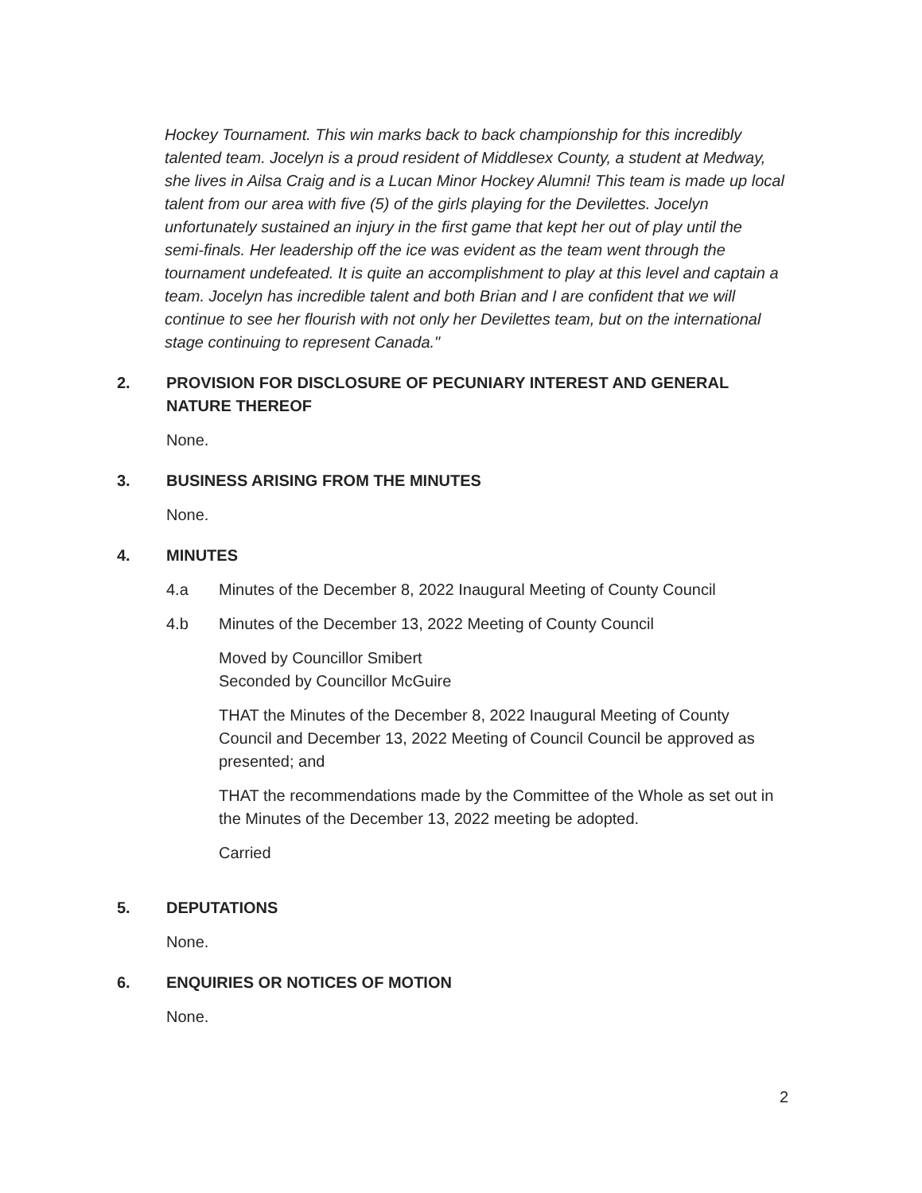Hockey Tournament. This win marks back to back championship for this incredibly talented team. Jocelyn is a proud resident of Middlesex County, a student at Medway, she lives in Ailsa Craig and is a Lucan Minor Hockey Alumni! This team is made up local talent from our area with five (5) of the girls playing for the Devilettes. Jocelyn unfortunately sustained an injury in the first game that kept her out of play until the semi-finals. Her leadership off the ice was evident as the team went through the tournament undefeated. It is quite an accomplishment to play at this level and captain a team. Jocelyn has incredible talent and both Brian and I are confident that we will continue to see her flourish with not only her Devilettes team, but on the international stage continuing to represent Canada."
2. PROVISION FOR DISCLOSURE OF PECUNIARY INTEREST AND GENERAL NATURE THEREOF
None.
3. BUSINESS ARISING FROM THE MINUTES
None.
4. MINUTES
4.a Minutes of the December 8, 2022 Inaugural Meeting of County Council
4.b Minutes of the December 13, 2022 Meeting of County Council
Moved by Councillor Smibert
Seconded by Councillor McGuire
THAT the Minutes of the December 8, 2022 Inaugural Meeting of County Council and December 13, 2022 Meeting of Council Council be approved as presented; and
THAT the recommendations made by the Committee of the Whole as set out in the Minutes of the December 13, 2022 meeting be adopted.
Carried
5. DEPUTATIONS
None.
6. ENQUIRIES OR NOTICES OF MOTION
None.
2